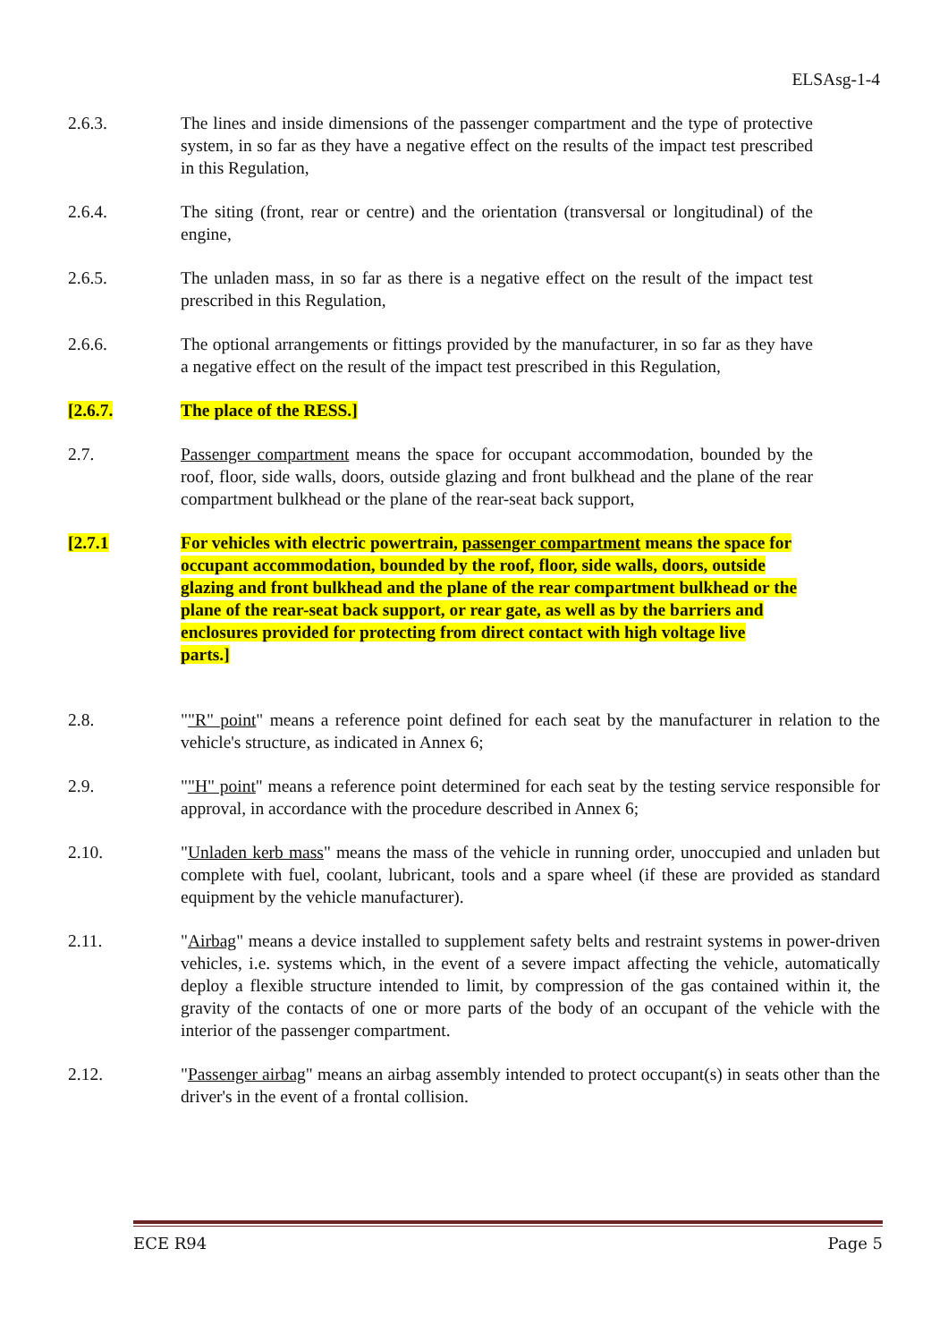ELSAsg-1-4
2.6.3. The lines and inside dimensions of the passenger compartment and the type of protective system, in so far as they have a negative effect on the results of the impact test prescribed in this Regulation,
2.6.4. The siting (front, rear or centre) and the orientation (transversal or longitudinal) of the engine,
2.6.5. The unladen mass, in so far as there is a negative effect on the result of the impact test prescribed in this Regulation,
2.6.6. The optional arrangements or fittings provided by the manufacturer, in so far as they have a negative effect on the result of the impact test prescribed in this Regulation,
[2.6.7. The place of the RESS.]
2.7. Passenger compartment means the space for occupant accommodation, bounded by the roof, floor, side walls, doors, outside glazing and front bulkhead and the plane of the rear compartment bulkhead or the plane of the rear-seat back support,
[2.7.1 For vehicles with electric powertrain, passenger compartment means the space for occupant accommodation, bounded by the roof, floor, side walls, doors, outside glazing and front bulkhead and the plane of the rear compartment bulkhead or the plane of the rear-seat back support, or rear gate, as well as by the barriers and enclosures provided for protecting from direct contact with high voltage live parts.]
2.8. ""R" point" means a reference point defined for each seat by the manufacturer in relation to the vehicle's structure, as indicated in Annex 6;
2.9. ""H" point" means a reference point determined for each seat by the testing service responsible for approval, in accordance with the procedure described in Annex 6;
2.10. "Unladen kerb mass" means the mass of the vehicle in running order, unoccupied and unladen but complete with fuel, coolant, lubricant, tools and a spare wheel (if these are provided as standard equipment by the vehicle manufacturer).
2.11. "Airbag" means a device installed to supplement safety belts and restraint systems in power-driven vehicles, i.e. systems which, in the event of a severe impact affecting the vehicle, automatically deploy a flexible structure intended to limit, by compression of the gas contained within it, the gravity of the contacts of one or more parts of the body of an occupant of the vehicle with the interior of the passenger compartment.
2.12. "Passenger airbag" means an airbag assembly intended to protect occupant(s) in seats other than the driver's in the event of a frontal collision.
ECE R94 Page 5